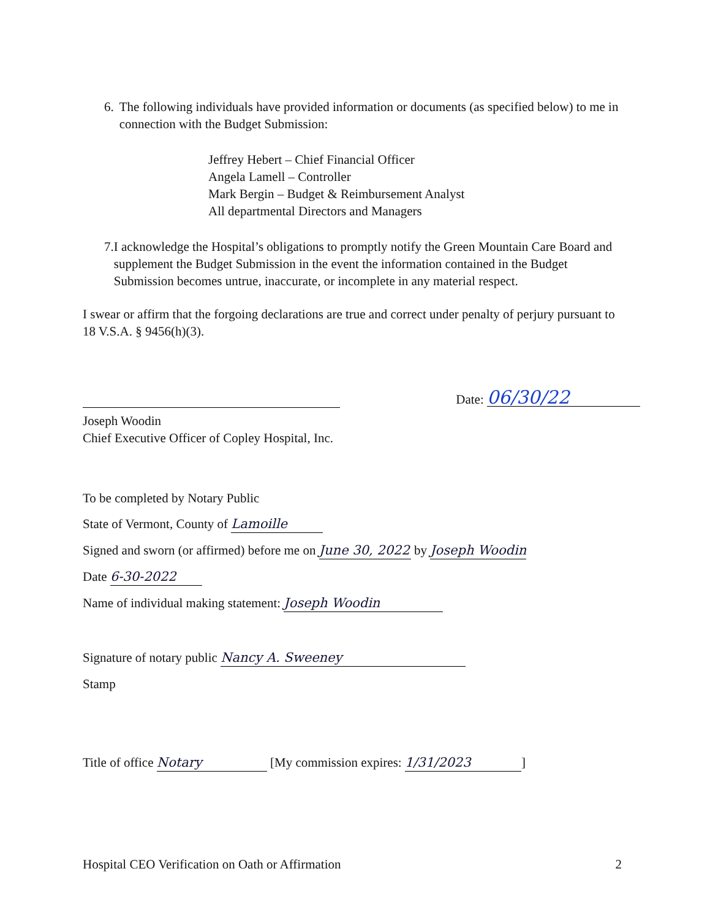6. The following individuals have provided information or documents (as specified below) to me in connection with the Budget Submission:
Jeffrey Hebert – Chief Financial Officer
Angela Lamell – Controller
Mark Bergin – Budget & Reimbursement Analyst
All departmental Directors and Managers
7. I acknowledge the Hospital’s obligations to promptly notify the Green Mountain Care Board and supplement the Budget Submission in the event the information contained in the Budget Submission becomes untrue, inaccurate, or incomplete in any material respect.
I swear or affirm that the forgoing declarations are true and correct under penalty of perjury pursuant to 18 V.S.A. § 9456(h)(3).
Joseph Woodin
Chief Executive Officer of Copley Hospital, Inc.
Date: 06/30/22
To be completed by Notary Public
State of Vermont, County of Lamoille
Signed and sworn (or affirmed) before me on June 30, 2022 by Joseph Woodin
Date 6-30-2022
Name of individual making statement: Joseph Woodin
Signature of notary public Nancy A. Sweeney
Stamp
Title of office Notary [My commission expires: 1/31/2023]
Hospital CEO Verification on Oath or Affirmation 2